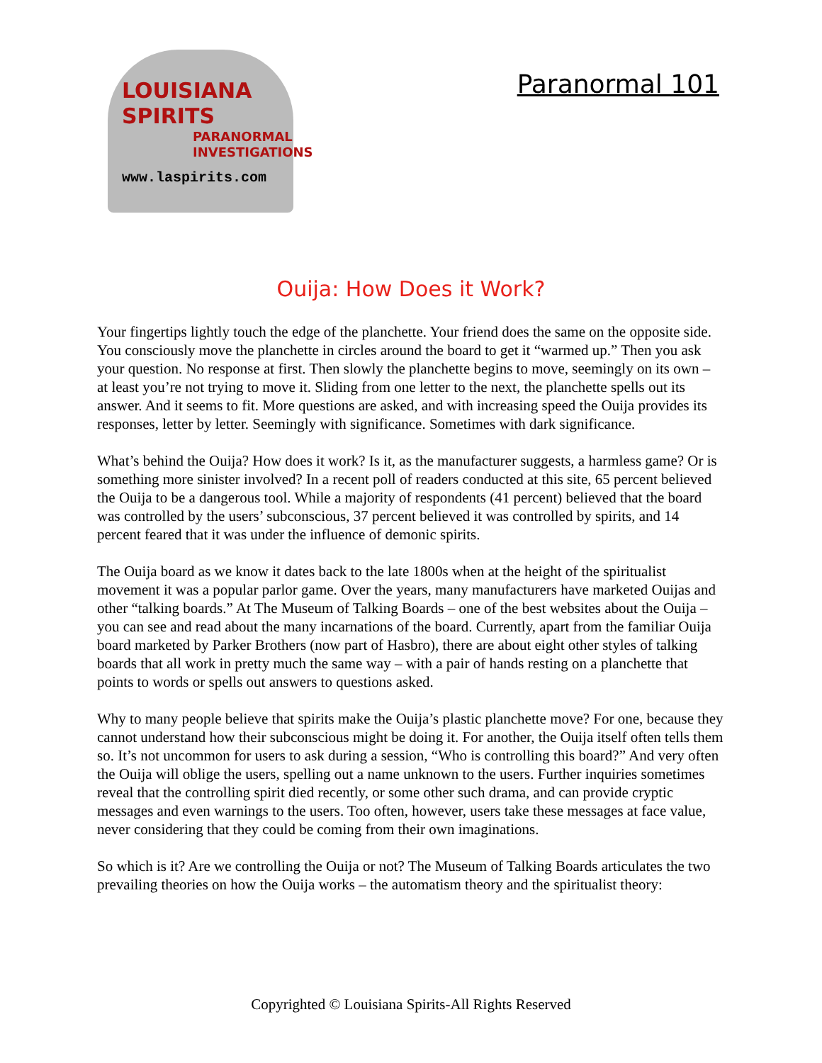LOUISIANA
SPIRITS
PARANORMAL
INVESTIGATIONS
www.laspirits.com
Paranormal 101
Ouija: How Does it Work?
Your fingertips lightly touch the edge of the planchette. Your friend does the same on the opposite side. You consciously move the planchette in circles around the board to get it “warmed up.” Then you ask your question. No response at first. Then slowly the planchette begins to move, seemingly on its own – at least you’re not trying to move it. Sliding from one letter to the next, the planchette spells out its answer. And it seems to fit. More questions are asked, and with increasing speed the Ouija provides its responses, letter by letter. Seemingly with significance. Sometimes with dark significance.
What’s behind the Ouija? How does it work? Is it, as the manufacturer suggests, a harmless game? Or is something more sinister involved? In a recent poll of readers conducted at this site, 65 percent believed the Ouija to be a dangerous tool. While a majority of respondents (41 percent) believed that the board was controlled by the users’ subconscious, 37 percent believed it was controlled by spirits, and 14 percent feared that it was under the influence of demonic spirits.
The Ouija board as we know it dates back to the late 1800s when at the height of the spiritualist movement it was a popular parlor game. Over the years, many manufacturers have marketed Ouijas and other “talking boards.” At The Museum of Talking Boards – one of the best websites about the Ouija – you can see and read about the many incarnations of the board. Currently, apart from the familiar Ouija board marketed by Parker Brothers (now part of Hasbro), there are about eight other styles of talking boards that all work in pretty much the same way – with a pair of hands resting on a planchette that points to words or spells out answers to questions asked.
Why to many people believe that spirits make the Ouija’s plastic planchette move? For one, because they cannot understand how their subconscious might be doing it. For another, the Ouija itself often tells them so. It’s not uncommon for users to ask during a session, “Who is controlling this board?” And very often the Ouija will oblige the users, spelling out a name unknown to the users. Further inquiries sometimes reveal that the controlling spirit died recently, or some other such drama, and can provide cryptic messages and even warnings to the users. Too often, however, users take these messages at face value, never considering that they could be coming from their own imaginations.
So which is it? Are we controlling the Ouija or not? The Museum of Talking Boards articulates the two prevailing theories on how the Ouija works – the automatism theory and the spiritualist theory:
Copyrighted © Louisiana Spirits-All Rights Reserved